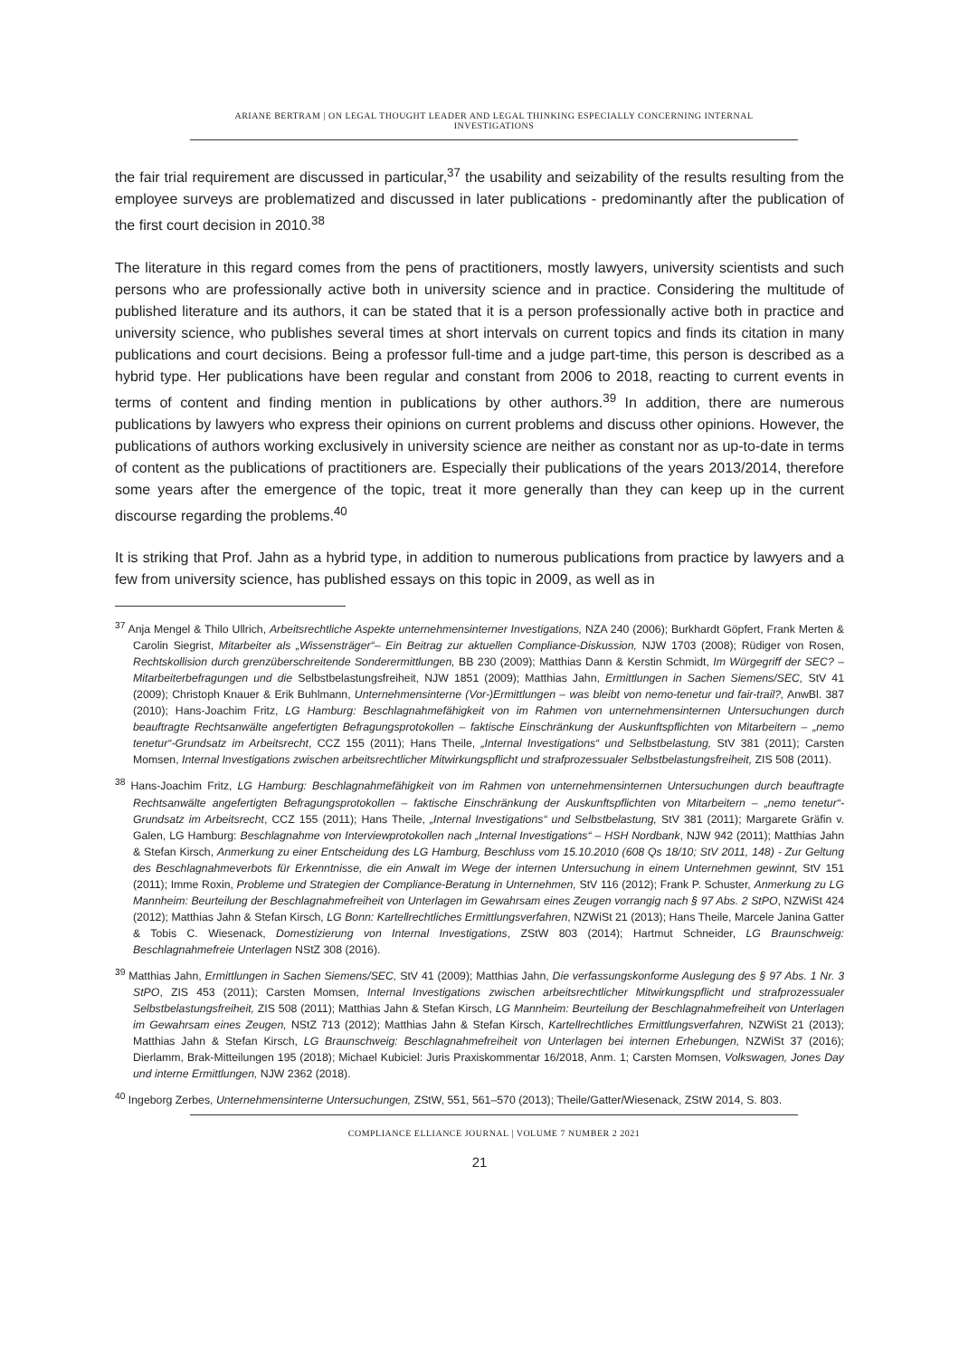ARIANE BERTRAM | ON LEGAL THOUGHT LEADER AND LEGAL THINKING ESPECIALLY CONCERNING INTERNAL
INVESTIGATIONS
the fair trial requirement are discussed in particular,<sup>37</sup> the usability and seizability of the results resulting from the employee surveys are problematized and discussed in later publications - predominantly after the publication of the first court decision in 2010.<sup>38</sup>
The literature in this regard comes from the pens of practitioners, mostly lawyers, university scientists and such persons who are professionally active both in university science and in practice. Considering the multitude of published literature and its authors, it can be stated that it is a person professionally active both in practice and university science, who publishes several times at short intervals on current topics and finds its citation in many publications and court decisions. Being a professor full-time and a judge part-time, this person is described as a hybrid type. Her publications have been regular and constant from 2006 to 2018, reacting to current events in terms of content and finding mention in publications by other authors.<sup>39</sup> In addition, there are numerous publications by lawyers who express their opinions on current problems and discuss other opinions. However, the publications of authors working exclusively in university science are neither as constant nor as up-to-date in terms of content as the publications of practitioners are. Especially their publications of the years 2013/2014, therefore some years after the emergence of the topic, treat it more generally than they can keep up in the current discourse regarding the problems.<sup>40</sup>
It is striking that Prof. Jahn as a hybrid type, in addition to numerous publications from practice by lawyers and a few from university science, has published essays on this topic in 2009, as well as in
<sup>37</sup> Anja Mengel & Thilo Ullrich, Arbeitsrechtliche Aspekte unternehmensinterner Investigations, NZA 240 (2006); Burkhardt Göpfert, Frank Merten & Carolin Siegrist, Mitarbeiter als „Wissensträger“– Ein Beitrag zur aktuellen Compliance-Diskussion, NJW 1703 (2008); Rüdiger von Rosen, Rechtskollision durch grenzüberschreitende Sonderermittlungen, BB 230 (2009); Matthias Dann & Kerstin Schmidt, Im Würgegriff der SEC? – Mitarbeiterbefragungen und die Selbstbelastungsfreiheit, NJW 1851 (2009); Matthias Jahn, Ermittlungen in Sachen Siemens/SEC, StV 41 (2009); Christoph Knauer & Erik Buhlmann, Unternehmensinterne (Vor-)Ermittlungen – was bleibt von nemo-tenetur und fair-trail?, AnwBl. 387 (2010); Hans-Joachim Fritz, LG Hamburg: Beschlagnahmefähigkeit von im Rahmen von unternehmensinternen Untersuchungen durch beauftragte Rechtsanwälte angefertigten Befragungsprotokollen – faktische Einschränkung der Auskunftspflichten von Mitarbeitern – „nemo tenetur“-Grundsatz im Arbeitsrecht, CCZ 155 (2011); Hans Theile, „Internal Investigations“ und Selbstbelastung, StV 381 (2011); Carsten Momsen, Internal Investigations zwischen arbeitsrechtlicher Mitwirkungspflicht und strafprozessualer Selbstbelastungsfreiheit, ZIS 508 (2011).
<sup>38</sup> Hans-Joachim Fritz, LG Hamburg: Beschlagnahmefähigkeit von im Rahmen von unternehmensinternen Untersuchungen durch beauftragte Rechtsanwälte angefertigten Befragungsprotokollen – faktische Einschränkung der Auskunftspflichten von Mitarbeitern – „nemo tenetur“-Grundsatz im Arbeitsrecht, CCZ 155 (2011); Hans Theile, „Internal Investigations“ und Selbstbelastung, StV 381 (2011); Margarete Gräfin v. Galen, LG Hamburg: Beschlagnahme von Interviewprotokollen nach „Internal Investigations“ – HSH Nordbank, NJW 942 (2011); Matthias Jahn & Stefan Kirsch, Anmerkung zu einer Entscheidung des LG Hamburg, Beschluss vom 15.10.2010 (608 Qs 18/10; StV 2011, 148) - Zur Geltung des Beschlagnahmeverbots für Erkenntnisse, die ein Anwalt im Wege der internen Untersuchung in einem Unternehmen gewinnt, StV 151 (2011); Imme Roxin, Probleme und Strategien der Compliance-Beratung in Unternehmen, StV 116 (2012); Frank P. Schuster, Anmerkung zu LG Mannheim: Beurteilung der Beschlagnahmefreiheit von Unterlagen im Gewahrsam eines Zeugen vorrangig nach § 97 Abs. 2 StPO, NZWiSt 424 (2012); Matthias Jahn & Stefan Kirsch, LG Bonn: Kartellrechtliches Ermittlungsverfahren, NZWiSt 21 (2013); Hans Theile, Marcele Janina Gatter & Tobis C. Wiesenack, Domestizierung von Internal Investigations, ZStW 803 (2014); Hartmut Schneider, LG Braunschweig: Beschlagnahmefreie Unterlagen NStZ 308 (2016).
<sup>39</sup> Matthias Jahn, Ermittlungen in Sachen Siemens/SEC, StV 41 (2009); Matthias Jahn, Die verfassungskonforme Auslegung des § 97 Abs. 1 Nr. 3 StPO, ZIS 453 (2011); Carsten Momsen, Internal Investigations zwischen arbeitsrechtlicher Mitwirkungspflicht und strafprozessualer Selbstbelastungsfreiheit, ZIS 508 (2011); Matthias Jahn & Stefan Kirsch, LG Mannheim: Beurteilung der Beschlagnahmefreiheit von Unterlagen im Gewahrsam eines Zeugen, NStZ 713 (2012); Matthias Jahn & Stefan Kirsch, Kartellrechtliches Ermittlungsverfahren, NZWiSt 21 (2013); Matthias Jahn & Stefan Kirsch, LG Braunschweig: Beschlagnahmefreiheit von Unterlagen bei internen Erhebungen, NZWiSt 37 (2016); Dierlamm, Brak-Mitteilungen 195 (2018); Michael Kubiciel: Juris Praxiskommentar 16/2018, Anm. 1; Carsten Momsen, Volkswagen, Jones Day und interne Ermittlungen, NJW 2362 (2018).
<sup>40</sup> Ingeborg Zerbes, Unternehmensinterne Untersuchungen, ZStW, 551, 561–570 (2013); Theile/Gatter/Wiesenack, ZStW 2014, S. 803.
COMPLIANCE ELLIANCE JOURNAL | VOLUME 7 NUMBER 2 2021
21